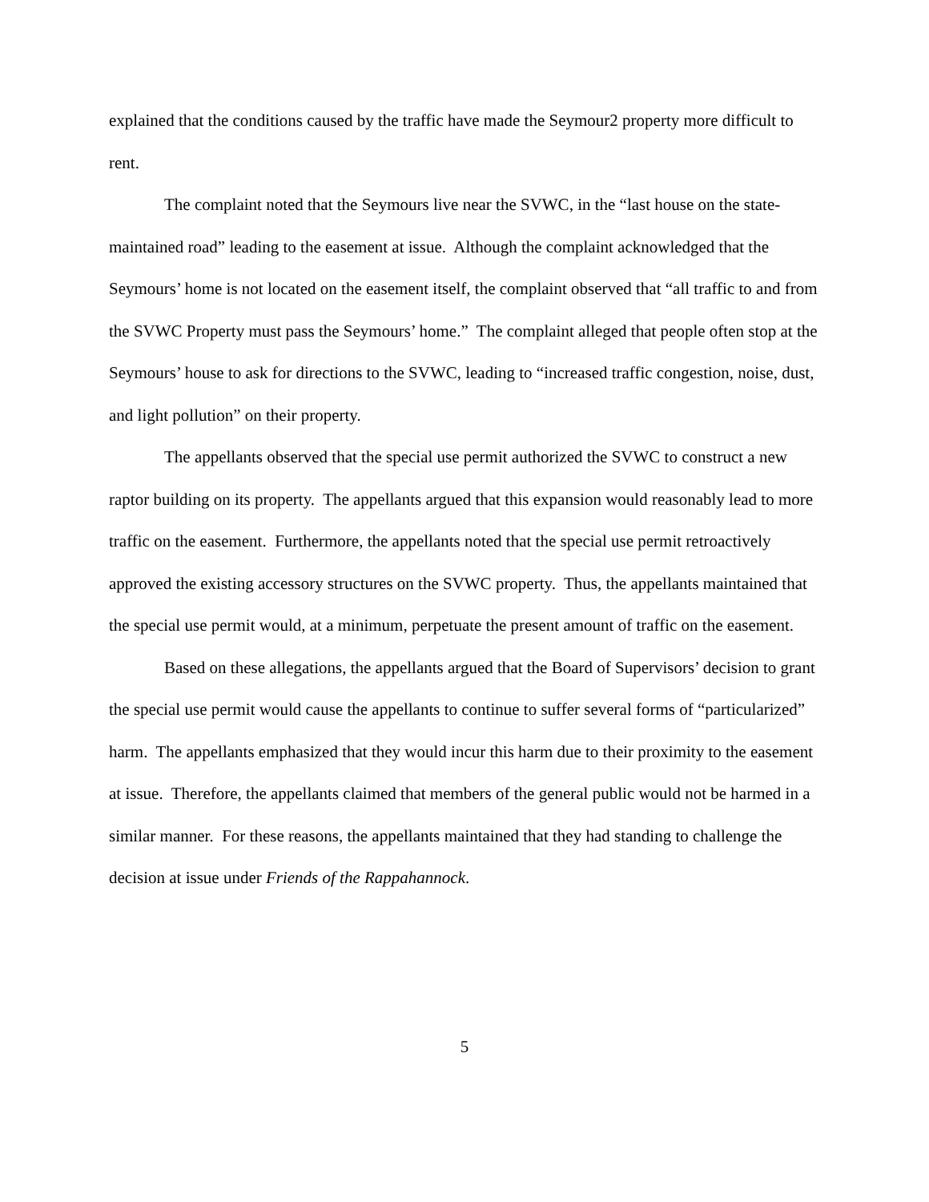explained that the conditions caused by the traffic have made the Seymour2 property more difficult to rent.
The complaint noted that the Seymours live near the SVWC, in the “last house on the state-maintained road” leading to the easement at issue. Although the complaint acknowledged that the Seymours’ home is not located on the easement itself, the complaint observed that “all traffic to and from the SVWC Property must pass the Seymours’ home.” The complaint alleged that people often stop at the Seymours’ house to ask for directions to the SVWC, leading to “increased traffic congestion, noise, dust, and light pollution” on their property.
The appellants observed that the special use permit authorized the SVWC to construct a new raptor building on its property. The appellants argued that this expansion would reasonably lead to more traffic on the easement. Furthermore, the appellants noted that the special use permit retroactively approved the existing accessory structures on the SVWC property. Thus, the appellants maintained that the special use permit would, at a minimum, perpetuate the present amount of traffic on the easement.
Based on these allegations, the appellants argued that the Board of Supervisors’ decision to grant the special use permit would cause the appellants to continue to suffer several forms of “particularized” harm. The appellants emphasized that they would incur this harm due to their proximity to the easement at issue. Therefore, the appellants claimed that members of the general public would not be harmed in a similar manner. For these reasons, the appellants maintained that they had standing to challenge the decision at issue under Friends of the Rappahannock.
5